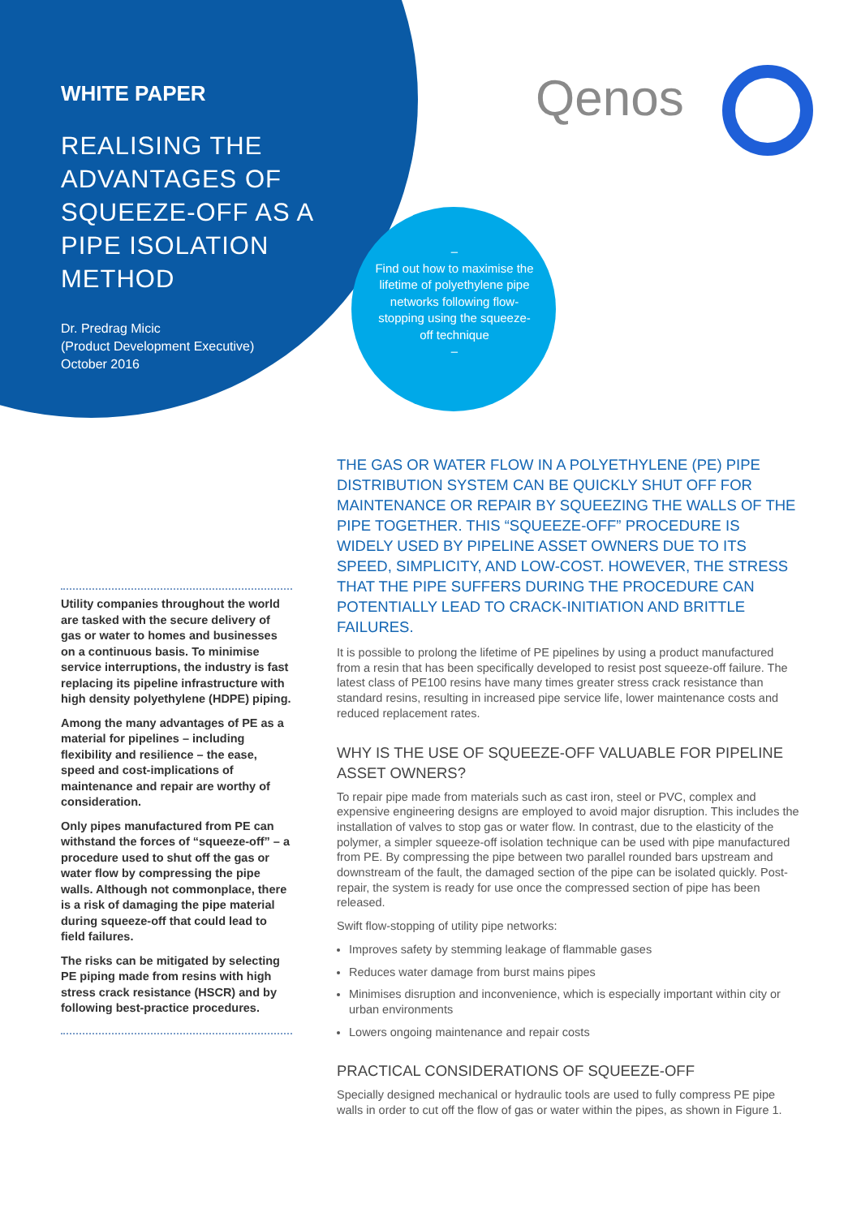WHITE PAPER
REALISING THE ADVANTAGES OF SQUEEZE-OFF AS A PIPE ISOLATION METHOD
Dr. Predrag Micic
(Product Development Executive)
October 2016
–
Find out how to maximise the lifetime of polyethylene pipe networks following flow-stopping using the squeeze-off technique
–
Qenos
Utility companies throughout the world are tasked with the secure delivery of gas or water to homes and businesses on a continuous basis. To minimise service interruptions, the industry is fast replacing its pipeline infrastructure with high density polyethylene (HDPE) piping.
Among the many advantages of PE as a material for pipelines – including flexibility and resilience – the ease, speed and cost-implications of maintenance and repair are worthy of consideration.
Only pipes manufactured from PE can withstand the forces of “squeeze-off” – a procedure used to shut off the gas or water flow by compressing the pipe walls. Although not commonplace, there is a risk of damaging the pipe material during squeeze-off that could lead to field failures.
The risks can be mitigated by selecting PE piping made from resins with high stress crack resistance (HSCR) and by following best-practice procedures.
THE GAS OR WATER FLOW IN A POLYETHYLENE (PE) PIPE DISTRIBUTION SYSTEM CAN BE QUICKLY SHUT OFF FOR MAINTENANCE OR REPAIR BY SQUEEZING THE WALLS OF THE PIPE TOGETHER. THIS “SQUEEZE-OFF” PROCEDURE IS WIDELY USED BY PIPELINE ASSET OWNERS DUE TO ITS SPEED, SIMPLICITY, AND LOW-COST. HOWEVER, THE STRESS THAT THE PIPE SUFFERS DURING THE PROCEDURE CAN POTENTIALLY LEAD TO CRACK-INITIATION AND BRITTLE FAILURES.
It is possible to prolong the lifetime of PE pipelines by using a product manufactured from a resin that has been specifically developed to resist post squeeze-off failure. The latest class of PE100 resins have many times greater stress crack resistance than standard resins, resulting in increased pipe service life, lower maintenance costs and reduced replacement rates.
WHY IS THE USE OF SQUEEZE-OFF VALUABLE FOR PIPELINE ASSET OWNERS?
To repair pipe made from materials such as cast iron, steel or PVC, complex and expensive engineering designs are employed to avoid major disruption. This includes the installation of valves to stop gas or water flow. In contrast, due to the elasticity of the polymer, a simpler squeeze-off isolation technique can be used with pipe manufactured from PE. By compressing the pipe between two parallel rounded bars upstream and downstream of the fault, the damaged section of the pipe can be isolated quickly. Post-repair, the system is ready for use once the compressed section of pipe has been released.
Swift flow-stopping of utility pipe networks:
Improves safety by stemming leakage of flammable gases
Reduces water damage from burst mains pipes
Minimises disruption and inconvenience, which is especially important within city or urban environments
Lowers ongoing maintenance and repair costs
PRACTICAL CONSIDERATIONS OF SQUEEZE-OFF
Specially designed mechanical or hydraulic tools are used to fully compress PE pipe walls in order to cut off the flow of gas or water within the pipes, as shown in Figure 1.